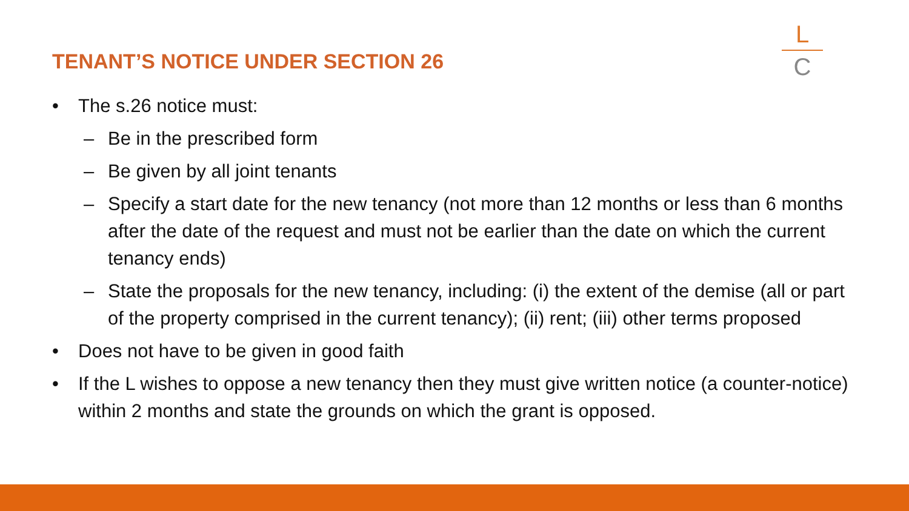TENANT’S NOTICE UNDER SECTION 26
L
C
• The s.26 notice must:
– Be in the prescribed form
– Be given by all joint tenants
– Specify a start date for the new tenancy (not more than 12 months or less than 6 months after the date of the request and must not be earlier than the date on which the current tenancy ends)
– State the proposals for the new tenancy, including: (i) the extent of the demise (all or part of the property comprised in the current tenancy); (ii) rent; (iii) other terms proposed
• Does not have to be given in good faith
• If the L wishes to oppose a new tenancy then they must give written notice (a counter-notice) within 2 months and state the grounds on which the grant is opposed.